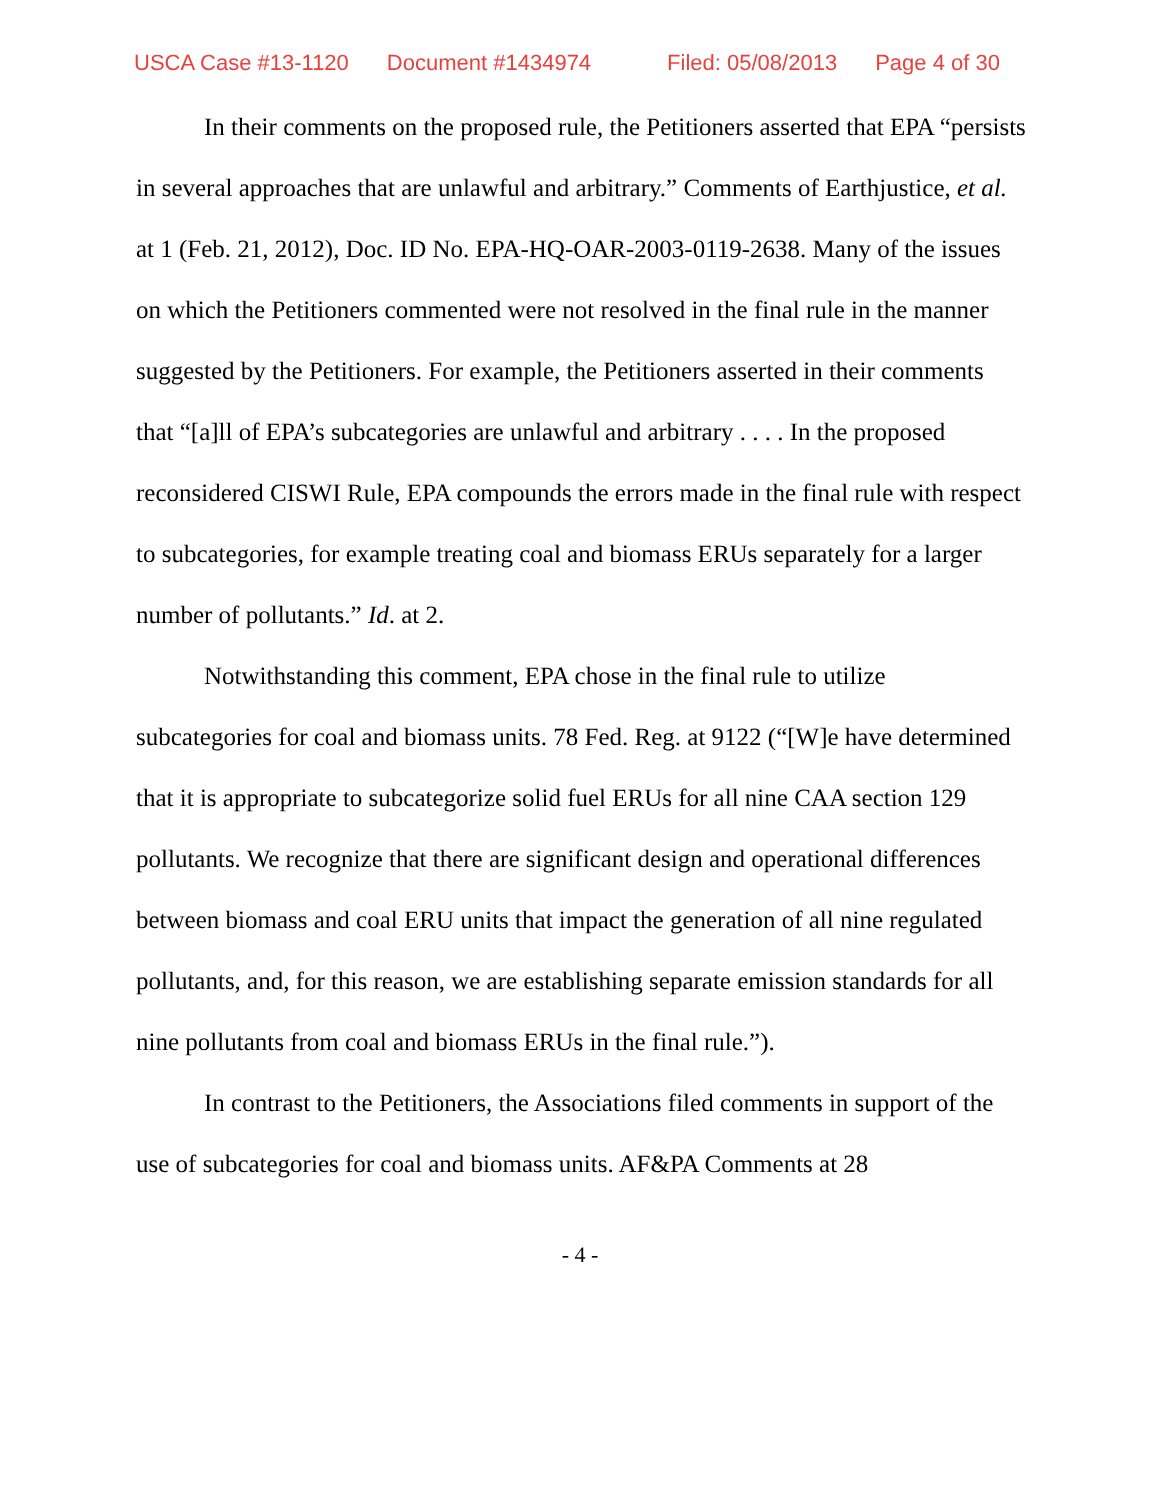USCA Case #13-1120 Document #1434974 Filed: 05/08/2013 Page 4 of 30
In their comments on the proposed rule, the Petitioners asserted that EPA “persists in several approaches that are unlawful and arbitrary.” Comments of Earthjustice, et al. at 1 (Feb. 21, 2012), Doc. ID No. EPA-HQ-OAR-2003-0119-2638. Many of the issues on which the Petitioners commented were not resolved in the final rule in the manner suggested by the Petitioners. For example, the Petitioners asserted in their comments that “[a]ll of EPA’s subcategories are unlawful and arbitrary . . . . In the proposed reconsidered CISWI Rule, EPA compounds the errors made in the final rule with respect to subcategories, for example treating coal and biomass ERUs separately for a larger number of pollutants.” Id. at 2.
Notwithstanding this comment, EPA chose in the final rule to utilize subcategories for coal and biomass units. 78 Fed. Reg. at 9122 (“[W]e have determined that it is appropriate to subcategorize solid fuel ERUs for all nine CAA section 129 pollutants. We recognize that there are significant design and operational differences between biomass and coal ERU units that impact the generation of all nine regulated pollutants, and, for this reason, we are establishing separate emission standards for all nine pollutants from coal and biomass ERUs in the final rule.”).
In contrast to the Petitioners, the Associations filed comments in support of the use of subcategories for coal and biomass units. AF&PA Comments at 28
- 4 -